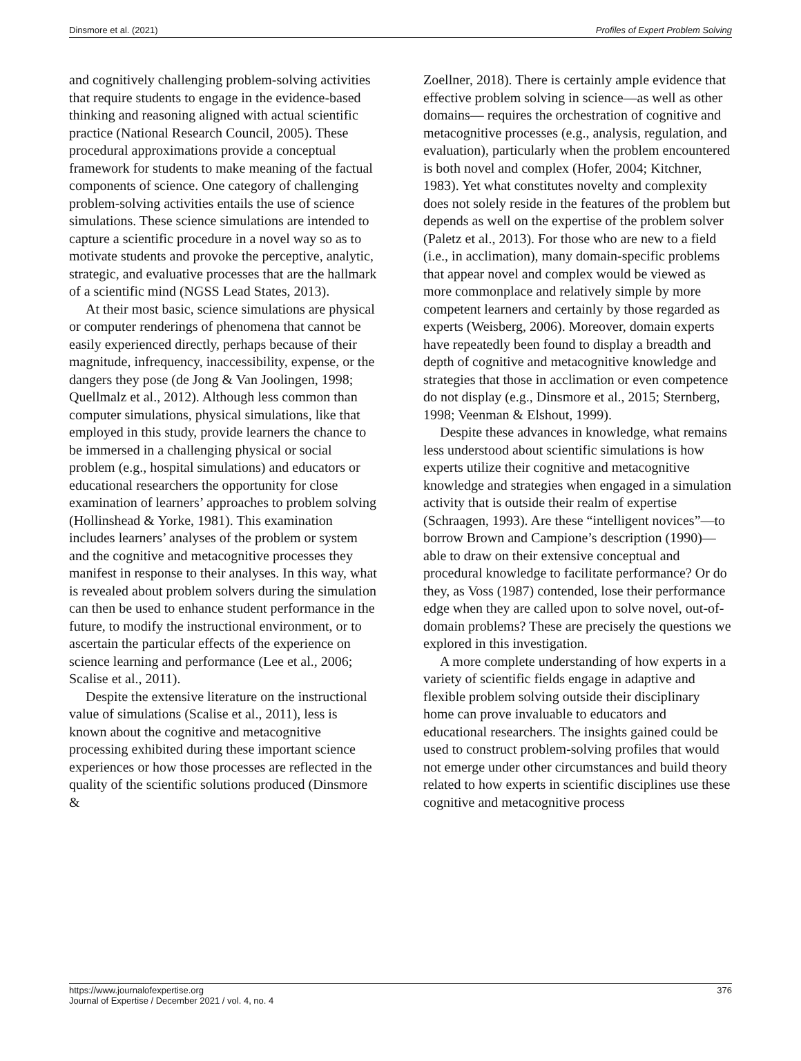Dinsmore et al. (2021) Profiles of Expert Problem Solving
and cognitively challenging problem-solving activities that require students to engage in the evidence-based thinking and reasoning aligned with actual scientific practice (National Research Council, 2005). These procedural approximations provide a conceptual framework for students to make meaning of the factual components of science. One category of challenging problem-solving activities entails the use of science simulations. These science simulations are intended to capture a scientific procedure in a novel way so as to motivate students and provoke the perceptive, analytic, strategic, and evaluative processes that are the hallmark of a scientific mind (NGSS Lead States, 2013).
At their most basic, science simulations are physical or computer renderings of phenomena that cannot be easily experienced directly, perhaps because of their magnitude, infrequency, inaccessibility, expense, or the dangers they pose (de Jong & Van Joolingen, 1998; Quellmalz et al., 2012). Although less common than computer simulations, physical simulations, like that employed in this study, provide learners the chance to be immersed in a challenging physical or social problem (e.g., hospital simulations) and educators or educational researchers the opportunity for close examination of learners’ approaches to problem solving (Hollinshead & Yorke, 1981). This examination includes learners’ analyses of the problem or system and the cognitive and metacognitive processes they manifest in response to their analyses. In this way, what is revealed about problem solvers during the simulation can then be used to enhance student performance in the future, to modify the instructional environment, or to ascertain the particular effects of the experience on science learning and performance (Lee et al., 2006; Scalise et al., 2011).
Despite the extensive literature on the instructional value of simulations (Scalise et al., 2011), less is known about the cognitive and metacognitive processing exhibited during these important science experiences or how those processes are reflected in the quality of the scientific solutions produced (Dinsmore &
Zoellner, 2018). There is certainly ample evidence that effective problem solving in science—as well as other domains— requires the orchestration of cognitive and metacognitive processes (e.g., analysis, regulation, and evaluation), particularly when the problem encountered is both novel and complex (Hofer, 2004; Kitchner, 1983). Yet what constitutes novelty and complexity does not solely reside in the features of the problem but depends as well on the expertise of the problem solver (Paletz et al., 2013). For those who are new to a field (i.e., in acclimation), many domain-specific problems that appear novel and complex would be viewed as more commonplace and relatively simple by more competent learners and certainly by those regarded as experts (Weisberg, 2006). Moreover, domain experts have repeatedly been found to display a breadth and depth of cognitive and metacognitive knowledge and strategies that those in acclimation or even competence do not display (e.g., Dinsmore et al., 2015; Sternberg, 1998; Veenman & Elshout, 1999).
Despite these advances in knowledge, what remains less understood about scientific simulations is how experts utilize their cognitive and metacognitive knowledge and strategies when engaged in a simulation activity that is outside their realm of expertise (Schraagen, 1993). Are these “intelligent novices”—to borrow Brown and Campione’s description (1990)—able to draw on their extensive conceptual and procedural knowledge to facilitate performance? Or do they, as Voss (1987) contended, lose their performance edge when they are called upon to solve novel, out-of-domain problems? These are precisely the questions we explored in this investigation.
A more complete understanding of how experts in a variety of scientific fields engage in adaptive and flexible problem solving outside their disciplinary home can prove invaluable to educators and educational researchers. The insights gained could be used to construct problem-solving profiles that would not emerge under other circumstances and build theory related to how experts in scientific disciplines use these cognitive and metacognitive process
https://www.journalofexpertise.org
Journal of Expertise / December 2021 / vol. 4, no. 4 376